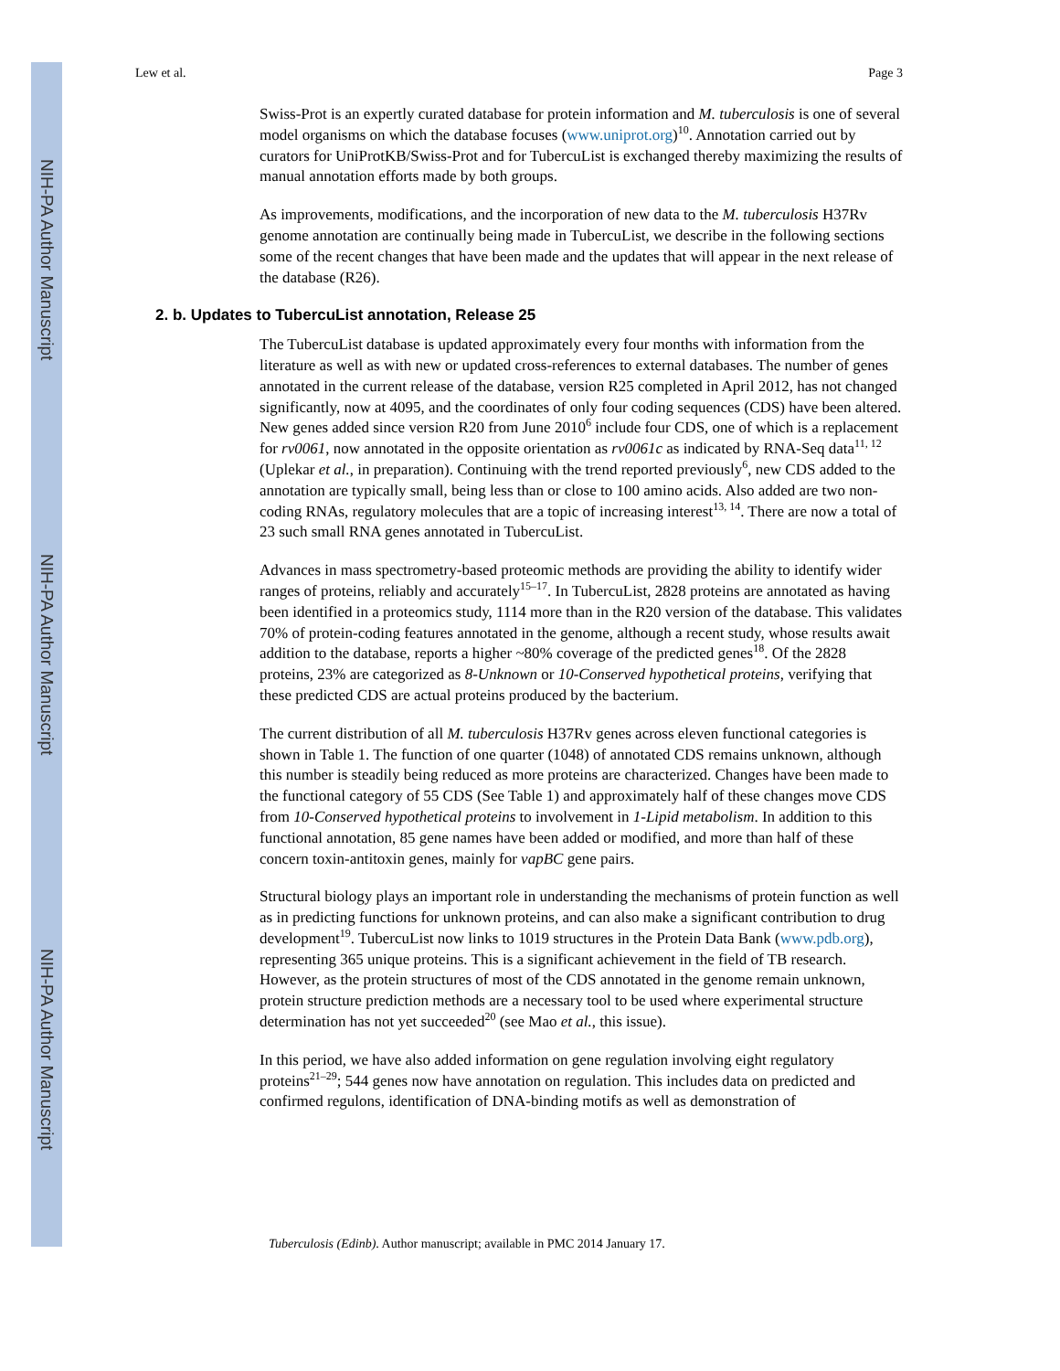NIH-PA Author Manuscript
NIH-PA Author Manuscript
NIH-PA Author Manuscript
Lew et al. Page 3
Swiss-Prot is an expertly curated database for protein information and M. tuberculosis is one of several model organisms on which the database focuses (www.uniprot.org)<sup>10</sup>. Annotation carried out by curators for UniProtKB/Swiss-Prot and for TubercuList is exchanged thereby maximizing the results of manual annotation efforts made by both groups.
As improvements, modifications, and the incorporation of new data to the M. tuberculosis H37Rv genome annotation are continually being made in TubercuList, we describe in the following sections some of the recent changes that have been made and the updates that will appear in the next release of the database (R26).
2. b. Updates to TubercuList annotation, Release 25
The TubercuList database is updated approximately every four months with information from the literature as well as with new or updated cross-references to external databases. The number of genes annotated in the current release of the database, version R25 completed in April 2012, has not changed significantly, now at 4095, and the coordinates of only four coding sequences (CDS) have been altered. New genes added since version R20 from June 2010<sup>6</sup> include four CDS, one of which is a replacement for rv0061, now annotated in the opposite orientation as rv0061c as indicated by RNA-Seq data<sup>11, 12</sup> (Uplekar et al., in preparation). Continuing with the trend reported previously<sup>6</sup>, new CDS added to the annotation are typically small, being less than or close to 100 amino acids. Also added are two non-coding RNAs, regulatory molecules that are a topic of increasing interest<sup>13, 14</sup>. There are now a total of 23 such small RNA genes annotated in TubercuList.
Advances in mass spectrometry-based proteomic methods are providing the ability to identify wider ranges of proteins, reliably and accurately<sup>15–17</sup>. In TubercuList, 2828 proteins are annotated as having been identified in a proteomics study, 1114 more than in the R20 version of the database. This validates 70% of protein-coding features annotated in the genome, although a recent study, whose results await addition to the database, reports a higher ~80% coverage of the predicted genes<sup>18</sup>. Of the 2828 proteins, 23% are categorized as 8-Unknown or 10-Conserved hypothetical proteins, verifying that these predicted CDS are actual proteins produced by the bacterium.
The current distribution of all M. tuberculosis H37Rv genes across eleven functional categories is shown in Table 1. The function of one quarter (1048) of annotated CDS remains unknown, although this number is steadily being reduced as more proteins are characterized. Changes have been made to the functional category of 55 CDS (See Table 1) and approximately half of these changes move CDS from 10-Conserved hypothetical proteins to involvement in 1-Lipid metabolism. In addition to this functional annotation, 85 gene names have been added or modified, and more than half of these concern toxin-antitoxin genes, mainly for vapBC gene pairs.
Structural biology plays an important role in understanding the mechanisms of protein function as well as in predicting functions for unknown proteins, and can also make a significant contribution to drug development<sup>19</sup>. TubercuList now links to 1019 structures in the Protein Data Bank (www.pdb.org), representing 365 unique proteins. This is a significant achievement in the field of TB research. However, as the protein structures of most of the CDS annotated in the genome remain unknown, protein structure prediction methods are a necessary tool to be used where experimental structure determination has not yet succeeded<sup>20</sup> (see Mao et al., this issue).
In this period, we have also added information on gene regulation involving eight regulatory proteins<sup>21–29</sup>; 544 genes now have annotation on regulation. This includes data on predicted and confirmed regulons, identification of DNA-binding motifs as well as demonstration of
Tuberculosis (Edinb). Author manuscript; available in PMC 2014 January 17.